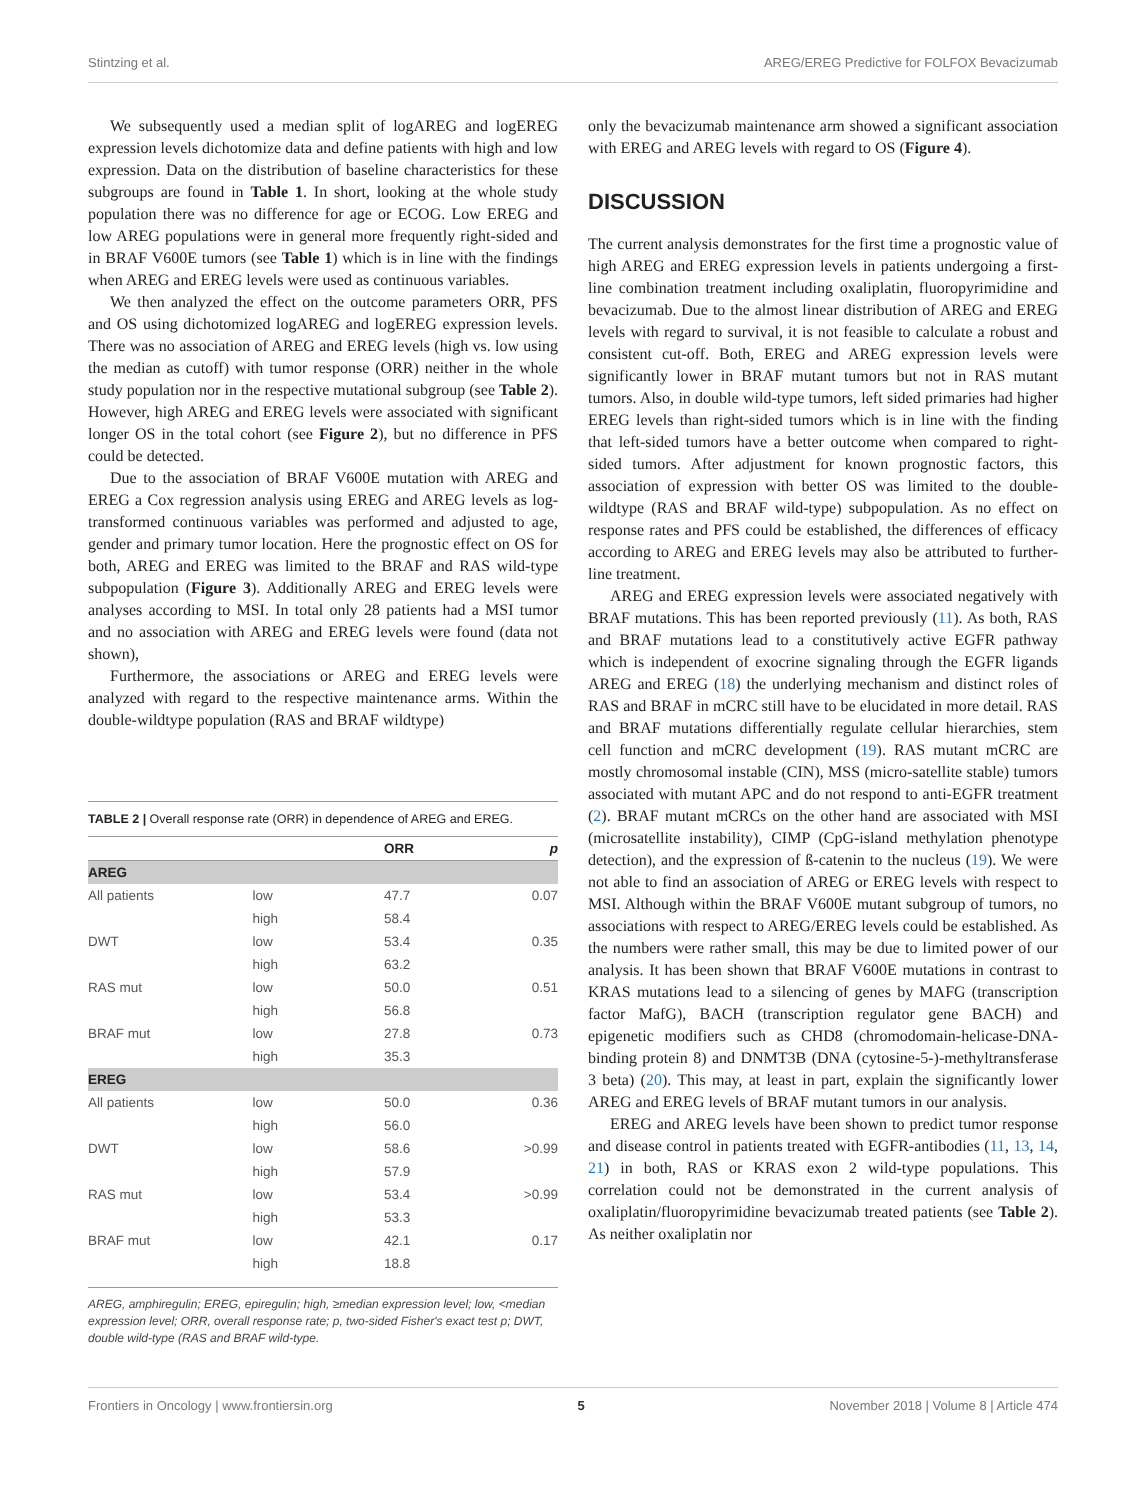Stintzing et al. AREG/EREG Predictive for FOLFOX Bevacizumab
We subsequently used a median split of logAREG and logEREG expression levels dichotomize data and define patients with high and low expression. Data on the distribution of baseline characteristics for these subgroups are found in Table 1. In short, looking at the whole study population there was no difference for age or ECOG. Low EREG and low AREG populations were in general more frequently right-sided and in BRAF V600E tumors (see Table 1) which is in line with the findings when AREG and EREG levels were used as continuous variables.
We then analyzed the effect on the outcome parameters ORR, PFS and OS using dichotomized logAREG and logEREG expression levels. There was no association of AREG and EREG levels (high vs. low using the median as cutoff) with tumor response (ORR) neither in the whole study population nor in the respective mutational subgroup (see Table 2). However, high AREG and EREG levels were associated with significant longer OS in the total cohort (see Figure 2), but no difference in PFS could be detected.
Due to the association of BRAF V600E mutation with AREG and EREG a Cox regression analysis using EREG and AREG levels as log-transformed continuous variables was performed and adjusted to age, gender and primary tumor location. Here the prognostic effect on OS for both, AREG and EREG was limited to the BRAF and RAS wild-type subpopulation (Figure 3). Additionally AREG and EREG levels were analyses according to MSI. In total only 28 patients had a MSI tumor and no association with AREG and EREG levels were found (data not shown),
Furthermore, the associations or AREG and EREG levels were analyzed with regard to the respective maintenance arms. Within the double-wildtype population (RAS and BRAF wildtype)
TABLE 2 | Overall response rate (ORR) in dependence of AREG and EREG.
| | | ORR | p |
| --- | --- | --- | --- |
| AREG | | | |
| All patients | low | 47.7 | 0.07 |
| | high | 58.4 | |
| DWT | low | 53.4 | 0.35 |
| | high | 63.2 | |
| RAS mut | low | 50.0 | 0.51 |
| | high | 56.8 | |
| BRAF mut | low | 27.8 | 0.73 |
| | high | 35.3 | |
| EREG | | | |
| All patients | low | 50.0 | 0.36 |
| | high | 56.0 | |
| DWT | low | 58.6 | >0.99 |
| | high | 57.9 | |
| RAS mut | low | 53.4 | >0.99 |
| | high | 53.3 | |
| BRAF mut | low | 42.1 | 0.17 |
| | high | 18.8 | |
AREG, amphiregulin; EREG, epiregulin; high, ≥median expression level; low, <median expression level; ORR, overall response rate; p, two-sided Fisher's exact test p; DWT, double wild-type (RAS and BRAF wild-type.
only the bevacizumab maintenance arm showed a significant association with EREG and AREG levels with regard to OS (Figure 4).
DISCUSSION
The current analysis demonstrates for the first time a prognostic value of high AREG and EREG expression levels in patients undergoing a first-line combination treatment including oxaliplatin, fluoropyrimidine and bevacizumab. Due to the almost linear distribution of AREG and EREG levels with regard to survival, it is not feasible to calculate a robust and consistent cut-off. Both, EREG and AREG expression levels were significantly lower in BRAF mutant tumors but not in RAS mutant tumors. Also, in double wild-type tumors, left sided primaries had higher EREG levels than right-sided tumors which is in line with the finding that left-sided tumors have a better outcome when compared to right-sided tumors. After adjustment for known prognostic factors, this association of expression with better OS was limited to the double-wildtype (RAS and BRAF wild-type) subpopulation. As no effect on response rates and PFS could be established, the differences of efficacy according to AREG and EREG levels may also be attributed to further-line treatment.
AREG and EREG expression levels were associated negatively with BRAF mutations. This has been reported previously (11). As both, RAS and BRAF mutations lead to a constitutively active EGFR pathway which is independent of exocrine signaling through the EGFR ligands AREG and EREG (18) the underlying mechanism and distinct roles of RAS and BRAF in mCRC still have to be elucidated in more detail. RAS and BRAF mutations differentially regulate cellular hierarchies, stem cell function and mCRC development (19). RAS mutant mCRC are mostly chromosomal instable (CIN), MSS (micro-satellite stable) tumors associated with mutant APC and do not respond to anti-EGFR treatment (2). BRAF mutant mCRCs on the other hand are associated with MSI (microsatellite instability), CIMP (CpG-island methylation phenotype detection), and the expression of ß-catenin to the nucleus (19). We were not able to find an association of AREG or EREG levels with respect to MSI. Although within the BRAF V600E mutant subgroup of tumors, no associations with respect to AREG/EREG levels could be established. As the numbers were rather small, this may be due to limited power of our analysis. It has been shown that BRAF V600E mutations in contrast to KRAS mutations lead to a silencing of genes by MAFG (transcription factor MafG), BACH (transcription regulator gene BACH) and epigenetic modifiers such as CHD8 (chromodomain-helicase-DNA-binding protein 8) and DNMT3B (DNA (cytosine-5-)-methyltransferase 3 beta) (20). This may, at least in part, explain the significantly lower AREG and EREG levels of BRAF mutant tumors in our analysis.
EREG and AREG levels have been shown to predict tumor response and disease control in patients treated with EGFR-antibodies (11, 13, 14, 21) in both, RAS or KRAS exon 2 wild-type populations. This correlation could not be demonstrated in the current analysis of oxaliplatin/fluoropyrimidine bevacizumab treated patients (see Table 2). As neither oxaliplatin nor
Frontiers in Oncology | www.frontiersin.org 5 November 2018 | Volume 8 | Article 474